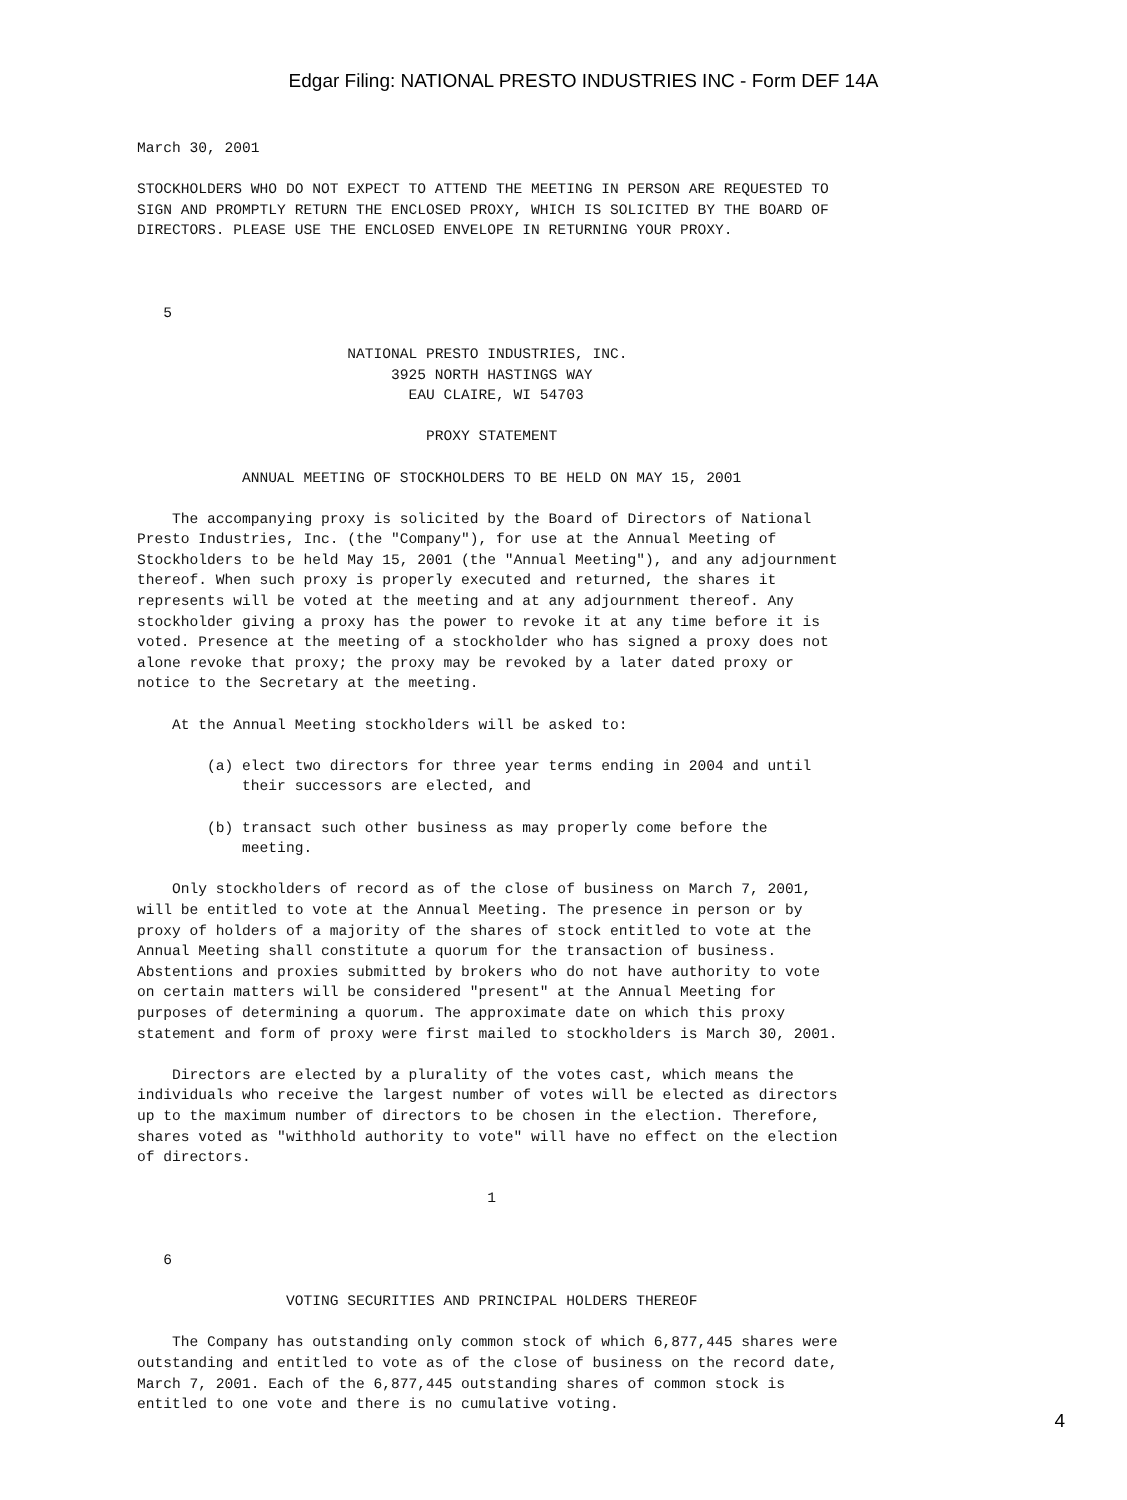Edgar Filing: NATIONAL PRESTO INDUSTRIES INC - Form DEF 14A
March 30, 2001

STOCKHOLDERS WHO DO NOT EXPECT TO ATTEND THE MEETING IN PERSON ARE REQUESTED TO
SIGN AND PROMPTLY RETURN THE ENCLOSED PROXY, WHICH IS SOLICITED BY THE BOARD OF
DIRECTORS. PLEASE USE THE ENCLOSED ENVELOPE IN RETURNING YOUR PROXY.



   5

                        NATIONAL PRESTO INDUSTRIES, INC.
                             3925 NORTH HASTINGS WAY
                               EAU CLAIRE, WI 54703

                                 PROXY STATEMENT

            ANNUAL MEETING OF STOCKHOLDERS TO BE HELD ON MAY 15, 2001

    The accompanying proxy is solicited by the Board of Directors of National
Presto Industries, Inc. (the "Company"), for use at the Annual Meeting of
Stockholders to be held May 15, 2001 (the "Annual Meeting"), and any adjournment
thereof. When such proxy is properly executed and returned, the shares it
represents will be voted at the meeting and at any adjournment thereof. Any
stockholder giving a proxy has the power to revoke it at any time before it is
voted. Presence at the meeting of a stockholder who has signed a proxy does not
alone revoke that proxy; the proxy may be revoked by a later dated proxy or
notice to the Secretary at the meeting.

    At the Annual Meeting stockholders will be asked to:

        (a) elect two directors for three year terms ending in 2004 and until
            their successors are elected, and

        (b) transact such other business as may properly come before the
            meeting.

    Only stockholders of record as of the close of business on March 7, 2001,
will be entitled to vote at the Annual Meeting. The presence in person or by
proxy of holders of a majority of the shares of stock entitled to vote at the
Annual Meeting shall constitute a quorum for the transaction of business.
Abstentions and proxies submitted by brokers who do not have authority to vote
on certain matters will be considered "present" at the Annual Meeting for
purposes of determining a quorum. The approximate date on which this proxy
statement and form of proxy were first mailed to stockholders is March 30, 2001.

    Directors are elected by a plurality of the votes cast, which means the
individuals who receive the largest number of votes will be elected as directors
up to the maximum number of directors to be chosen in the election. Therefore,
shares voted as "withhold authority to vote" will have no effect on the election
of directors.

                                        1


   6

                 VOTING SECURITIES AND PRINCIPAL HOLDERS THEREOF

    The Company has outstanding only common stock of which 6,877,445 shares were
outstanding and entitled to vote as of the close of business on the record date,
March 7, 2001. Each of the 6,877,445 outstanding shares of common stock is
entitled to one vote and there is no cumulative voting.
4